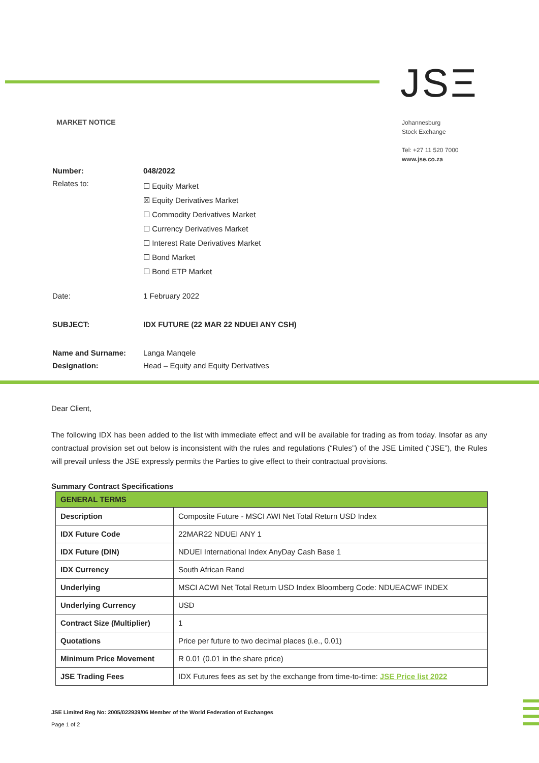JSΞ
MARKET NOTICE
Johannesburg
Stock Exchange
Tel: +27 11 520 7000
www.jse.co.za
| Number: | 048/2022 |
| Relates to: | ☐ Equity Market ☒ Equity Derivatives Market ☐ Commodity Derivatives Market ☐ Currency Derivatives Market ☐ Interest Rate Derivatives Market ☐ Bond Market ☐ Bond ETP Market |
| Date: | 1 February 2022 |
| SUBJECT: | IDX FUTURE (22 MAR 22 NDUEI ANY CSH) |
| Name and Surname: | Langa Manqele |
| Designation: | Head – Equity and Equity Derivatives |
Dear Client,
The following IDX has been added to the list with immediate effect and will be available for trading as from today. Insofar as any contractual provision set out below is inconsistent with the rules and regulations (“Rules”) of the JSE Limited (“JSE”), the Rules will prevail unless the JSE expressly permits the Parties to give effect to their contractual provisions.
Summary Contract Specifications
| GENERAL TERMS | |
| Description | Composite Future - MSCI AWI Net Total Return USD Index |
| IDX Future Code | 22MAR22 NDUEI ANY 1 |
| IDX Future (DIN) | NDUEI International Index AnyDay Cash Base 1 |
| IDX Currency | South African Rand |
| Underlying | MSCI ACWI Net Total Return USD Index Bloomberg Code: NDUEACWF INDEX |
| Underlying Currency | USD |
| Contract Size (Multiplier) | 1 |
| Quotations | Price per future to two decimal places (i.e., 0.01) |
| Minimum Price Movement | R 0.01 (0.01 in the share price) |
| JSE Trading Fees | IDX Futures fees as set by the exchange from time-to-time: JSE Price list 2022 |
JSE Limited Reg No: 2005/022939/06 Member of the World Federation of Exchanges
Page 1 of 2